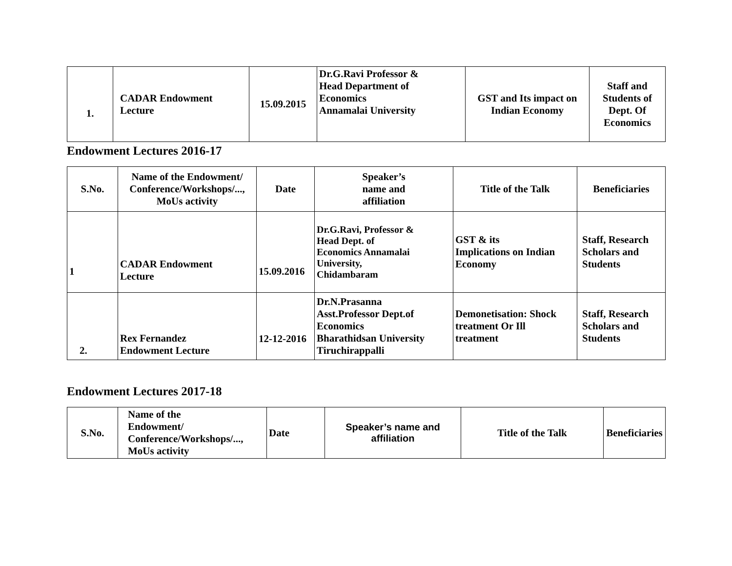| 1. | CADAR Endowment Lecture | 15.09.2015 | Dr.G.Ravi Professor & Head Department of Economics Annamalai University | GST and Its impact on Indian Economy | Staff and Students of Dept. Of Economics |
Endowment Lectures 2016-17
| S.No. | Name of the Endowment/ Conference/Workshops/..., MoUs activity | Date | Speaker’s name and affiliation | Title of the Talk | Beneficiaries |
| --- | --- | --- | --- | --- | --- |
| 1 | CADAR Endowment Lecture | 15.09.2016 | Dr.G.Ravi, Professor & Head Dept. of Economics Annamalai University, Chidambaram | GST & its Implications on Indian Economy | Staff, Research Scholars and Students |
| 2. | Rex Fernandez Endowment Lecture | 12-12-2016 | Dr.N.Prasanna Asst.Professor Dept.of Economics Bharathidsan University Tiruchirappalli | Demonetisation: Shock treatment Or Ill treatment | Staff, Research Scholars and Students |
Endowment Lectures 2017-18
| S.No. | Name of the Endowment/ Conference/Workshops/..., MoUs activity | Date | Speaker’s name and affiliation | Title of the Talk | Beneficiaries |
| --- | --- | --- | --- | --- | --- |